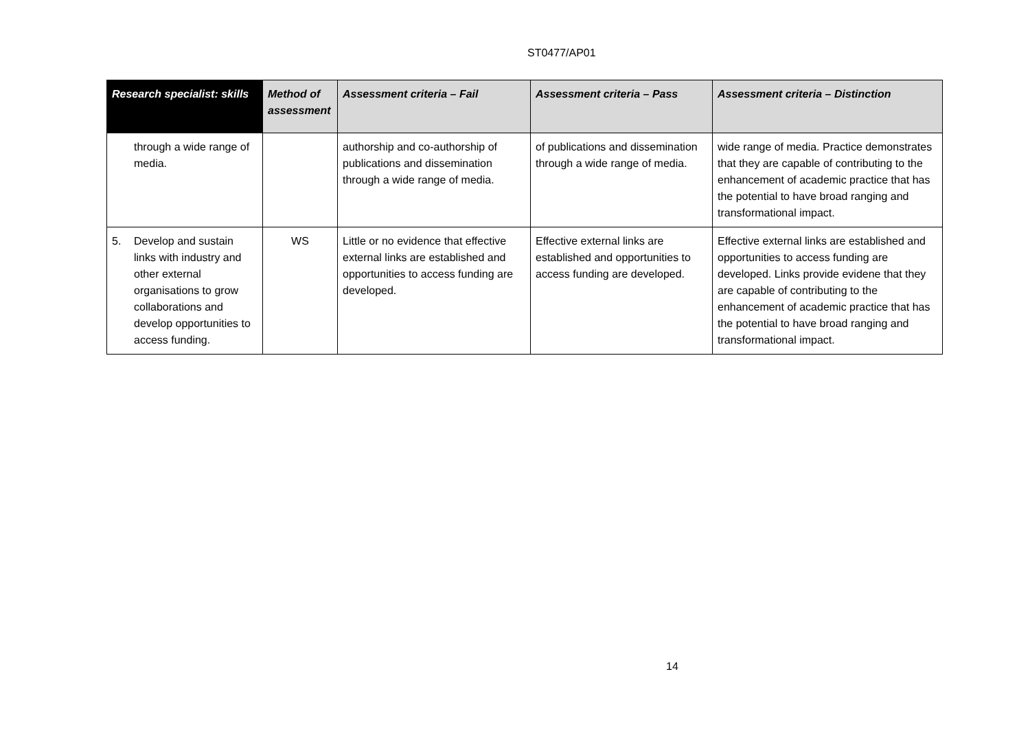ST0477/AP01
| Research specialist: skills | Method of assessment | Assessment criteria – Fail | Assessment criteria – Pass | Assessment criteria – Distinction |
| --- | --- | --- | --- | --- |
| through a wide range of media. | | authorship and co-authorship of publications and dissemination through a wide range of media. | of publications and dissemination through a wide range of media. | wide range of media. Practice demonstrates that they are capable of contributing to the enhancement of academic practice that has the potential to have broad ranging and transformational impact. |
| 5. Develop and sustain links with industry and other external organisations to grow collaborations and develop opportunities to access funding. | WS | Little or no evidence that effective external links are established and opportunities to access funding are developed. | Effective external links are established and opportunities to access funding are developed. | Effective external links are established and opportunities to access funding are developed. Links provide evidene that they are capable of contributing to the enhancement of academic practice that has the potential to have broad ranging and transformational impact. |
14